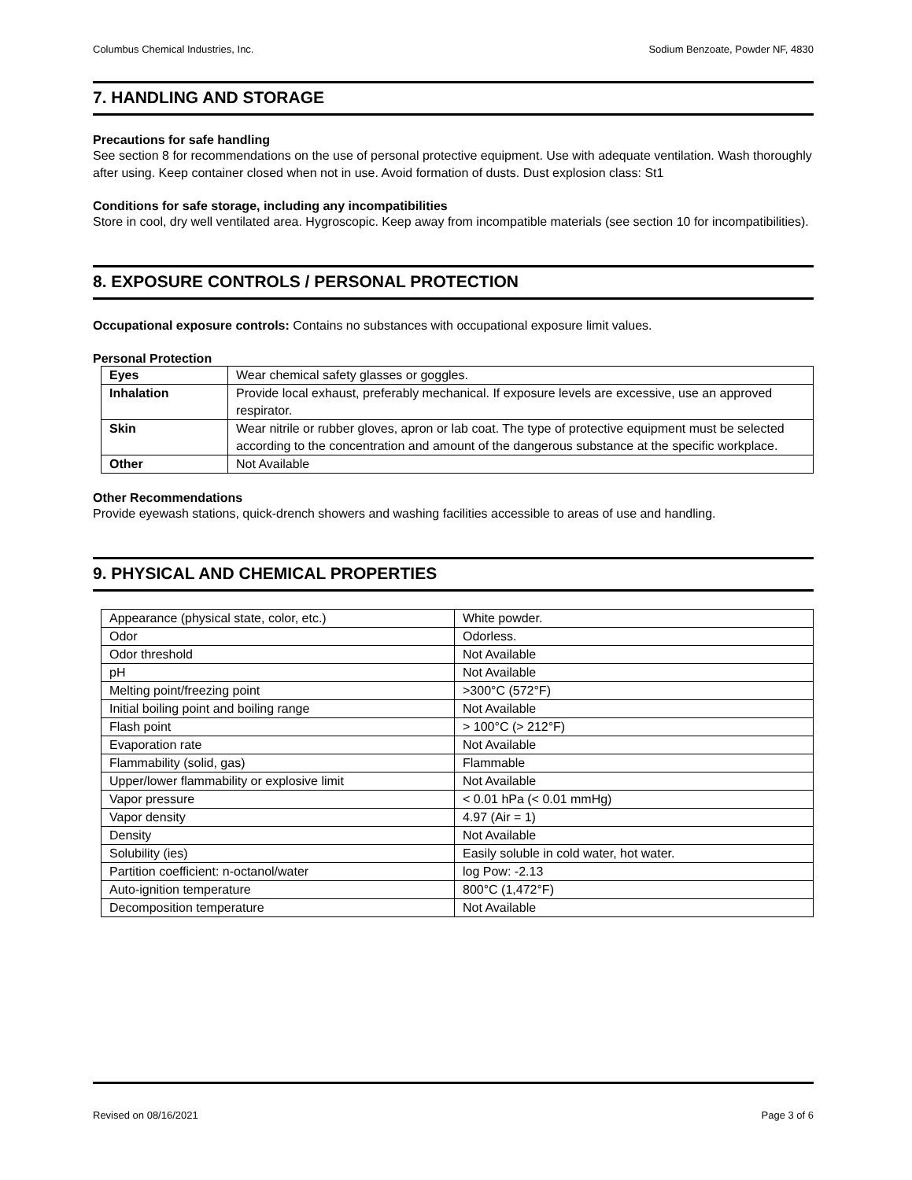Columbus Chemical Industries, Inc. Sodium Benzoate, Powder NF, 4830
7. HANDLING AND STORAGE
Precautions for safe handling
See section 8 for recommendations on the use of personal protective equipment. Use with adequate ventilation. Wash thoroughly after using. Keep container closed when not in use. Avoid formation of dusts. Dust explosion class: St1
Conditions for safe storage, including any incompatibilities
Store in cool, dry well ventilated area. Hygroscopic. Keep away from incompatible materials (see section 10 for incompatibilities).
8. EXPOSURE CONTROLS / PERSONAL PROTECTION
Occupational exposure controls: Contains no substances with occupational exposure limit values.
Personal Protection
| Eyes | Wear chemical safety glasses or goggles. |
| Inhalation | Provide local exhaust, preferably mechanical. If exposure levels are excessive, use an approved respirator. |
| Skin | Wear nitrile or rubber gloves, apron or lab coat. The type of protective equipment must be selected according to the concentration and amount of the dangerous substance at the specific workplace. |
| Other | Not Available |
Other Recommendations
Provide eyewash stations, quick-drench showers and washing facilities accessible to areas of use and handling.
9. PHYSICAL AND CHEMICAL PROPERTIES
| Appearance (physical state, color, etc.) | White powder. |
| Odor | Odorless. |
| Odor threshold | Not Available |
| pH | Not Available |
| Melting point/freezing point | >300°C (572°F) |
| Initial boiling point and boiling range | Not Available |
| Flash point | > 100°C (> 212°F) |
| Evaporation rate | Not Available |
| Flammability (solid, gas) | Flammable |
| Upper/lower flammability or explosive limit | Not Available |
| Vapor pressure | < 0.01 hPa (< 0.01 mmHg) |
| Vapor density | 4.97 (Air = 1) |
| Density | Not Available |
| Solubility (ies) | Easily soluble in cold water, hot water. |
| Partition coefficient: n-octanol/water | log Pow: -2.13 |
| Auto-ignition temperature | 800°C (1,472°F) |
| Decomposition temperature | Not Available |
Revised on 08/16/2021 Page 3 of 6